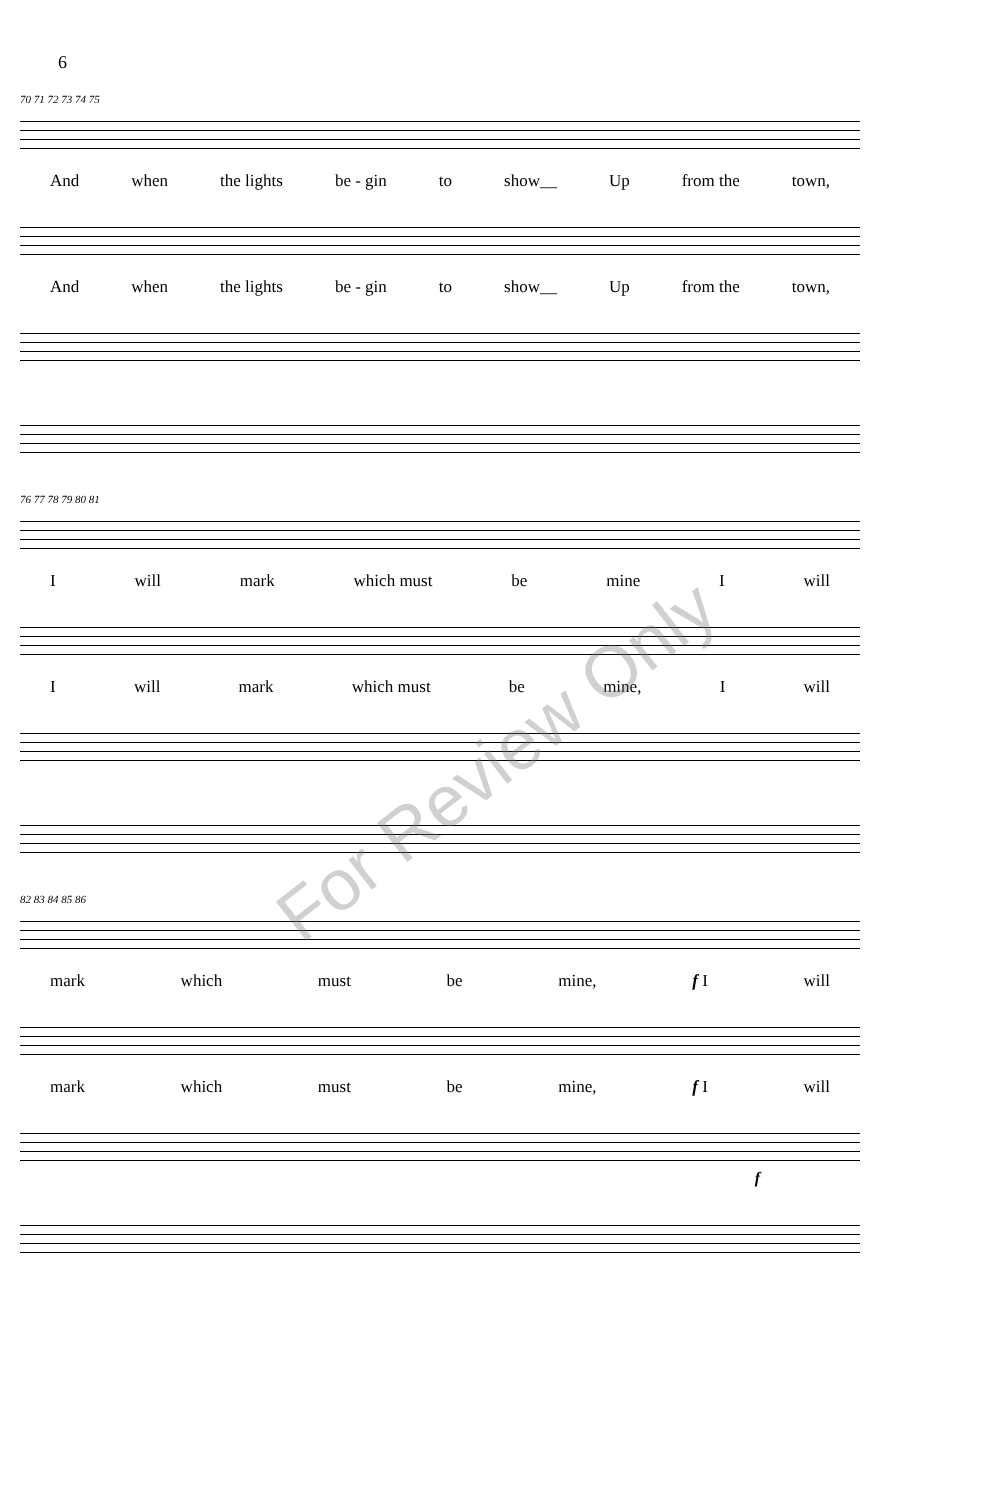6
70 71 72 73 74 75
And when the lights be - gin to show__ Up from the town,
And when the lights be - gin to show__ Up from the town,
76 77 78 79 80 81
Iwill mark which must be mine I will
Iwill mark which must be mine, I will
82 83 84 85 86
mark which must be mine, f I will
mark which must be mine, f I will
f
For Review Only